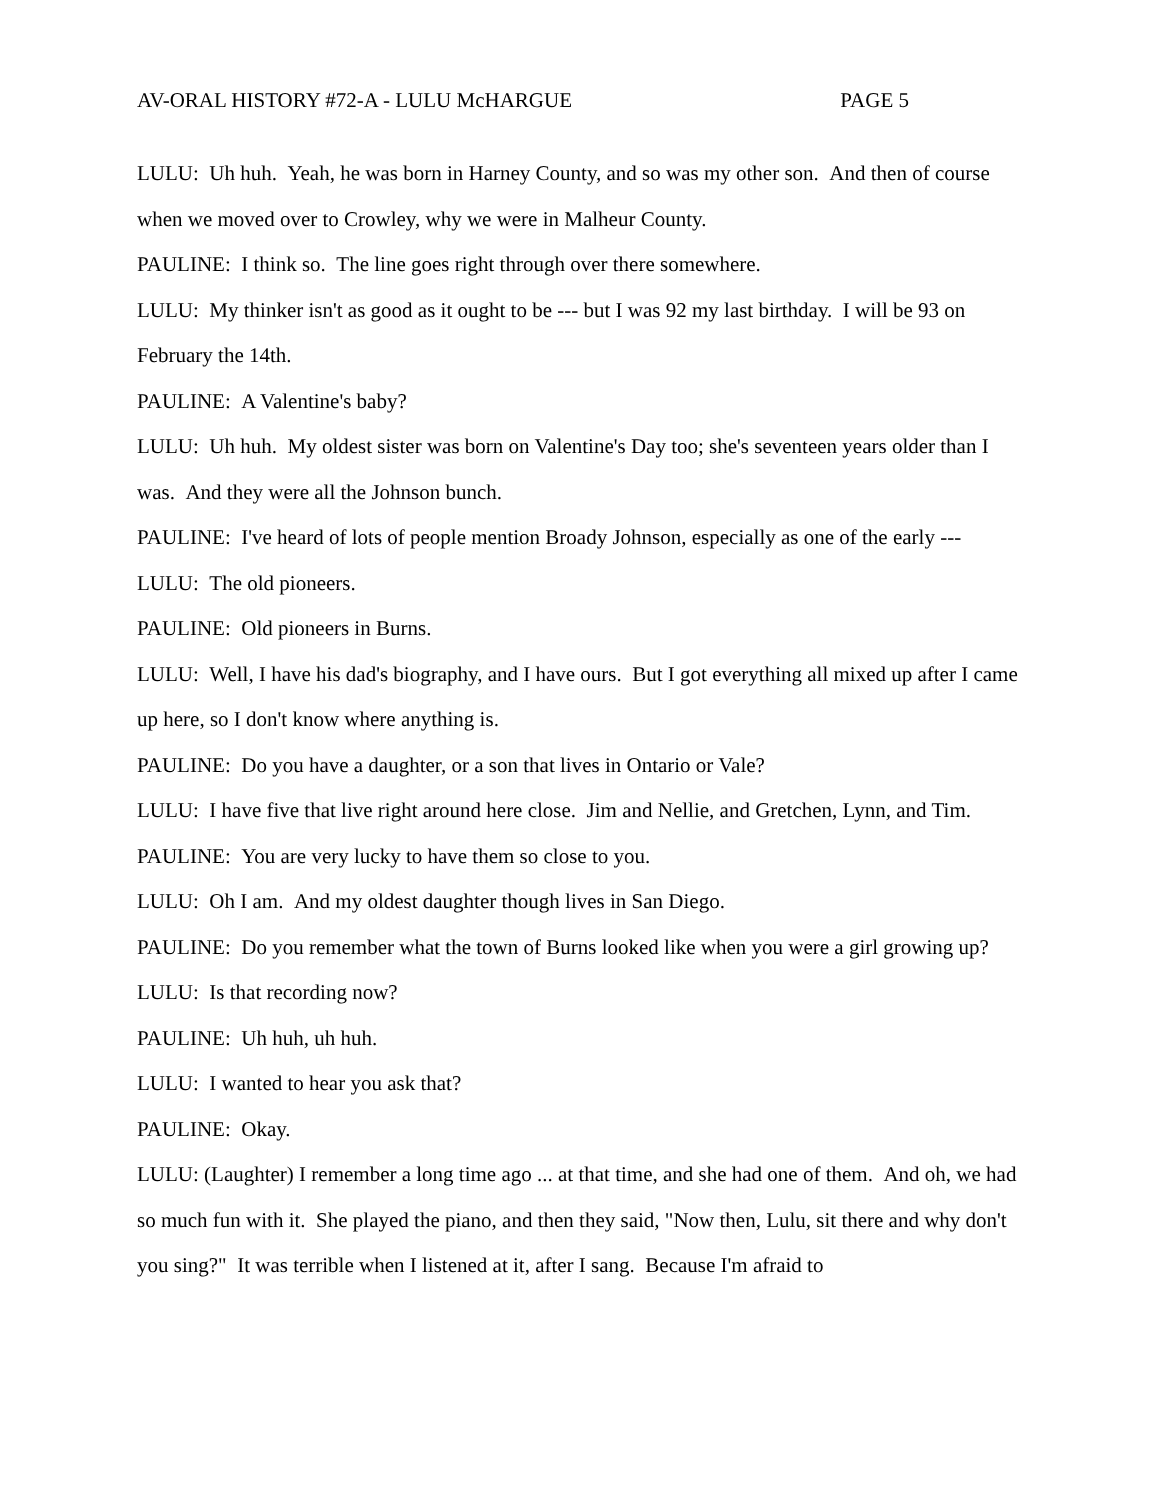AV-ORAL HISTORY #72-A - LULU McHARGUE PAGE 5
LULU: Uh huh. Yeah, he was born in Harney County, and so was my other son. And then of course when we moved over to Crowley, why we were in Malheur County.
PAULINE: I think so. The line goes right through over there somewhere.
LULU: My thinker isn't as good as it ought to be --- but I was 92 my last birthday. I will be 93 on February the 14th.
PAULINE: A Valentine's baby?
LULU: Uh huh. My oldest sister was born on Valentine's Day too; she's seventeen years older than I was. And they were all the Johnson bunch.
PAULINE: I've heard of lots of people mention Broady Johnson, especially as one of the early ---
LULU: The old pioneers.
PAULINE: Old pioneers in Burns.
LULU: Well, I have his dad's biography, and I have ours. But I got everything all mixed up after I came up here, so I don't know where anything is.
PAULINE: Do you have a daughter, or a son that lives in Ontario or Vale?
LULU: I have five that live right around here close. Jim and Nellie, and Gretchen, Lynn, and Tim.
PAULINE: You are very lucky to have them so close to you.
LULU: Oh I am. And my oldest daughter though lives in San Diego.
PAULINE: Do you remember what the town of Burns looked like when you were a girl growing up?
LULU: Is that recording now?
PAULINE: Uh huh, uh huh.
LULU: I wanted to hear you ask that?
PAULINE: Okay.
LULU: (Laughter) I remember a long time ago ... at that time, and she had one of them. And oh, we had so much fun with it. She played the piano, and then they said, "Now then, Lulu, sit there and why don't you sing?" It was terrible when I listened at it, after I sang. Because I'm afraid to